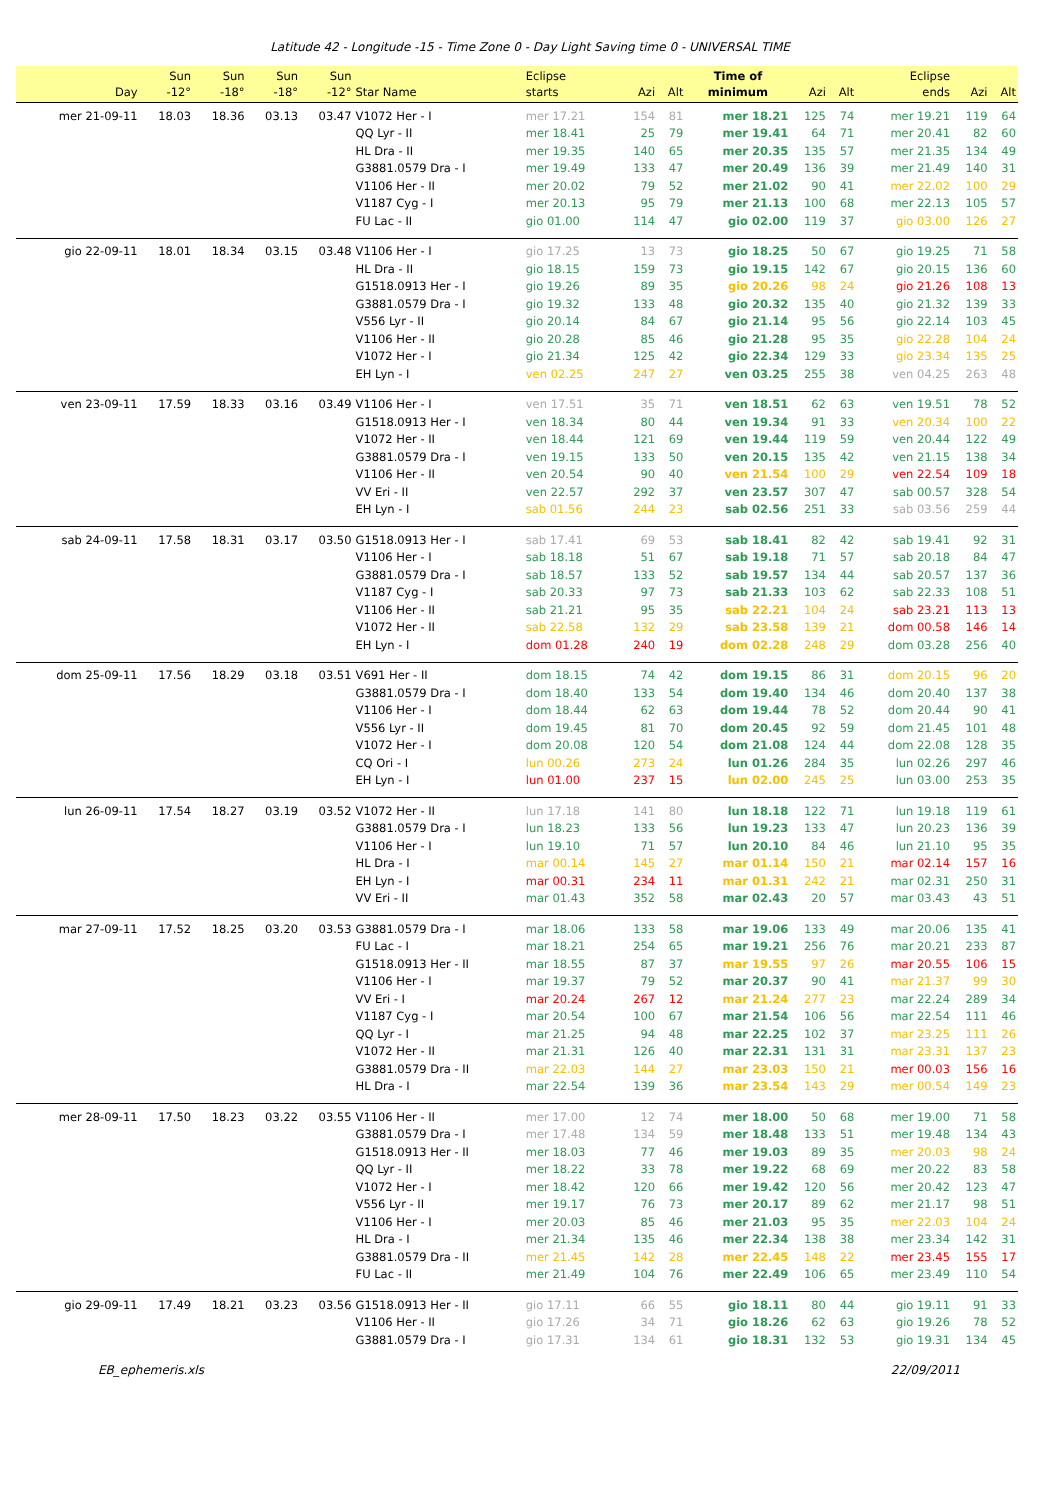Latitude 42 - Longitude -15 - Time Zone 0 - Day Light Saving time 0 - UNIVERSAL TIME
| Day | Sun -12° | Sun -18° | Sun -18° | Sun -12° | Star Name | Eclipse starts | Azi | Alt | Time of minimum | Azi | Alt | Eclipse ends | Azi | Alt |
| --- | --- | --- | --- | --- | --- | --- | --- | --- | --- | --- | --- | --- | --- | --- |
| mer 21-09-11 | 18.03 | 18.36 | 03.13 | 03.47 | V1072 Her - I | mer 17.21 | 154 | 81 | mer 18.21 | 125 | 74 | mer 19.21 | 119 | 64 |
| | | | | | QQ Lyr - II | mer 18.41 | 25 | 79 | mer 19.41 | 64 | 71 | mer 20.41 | 82 | 60 |
| | | | | | HL Dra - II | mer 19.35 | 140 | 65 | mer 20.35 | 135 | 57 | mer 21.35 | 134 | 49 |
| | | | | | G3881.0579 Dra - I | mer 19.49 | 133 | 47 | mer 20.49 | 136 | 39 | mer 21.49 | 140 | 31 |
| | | | | | V1106 Her - II | mer 20.02 | 79 | 52 | mer 21.02 | 90 | 41 | mer 22.02 | 100 | 29 |
| | | | | | V1187 Cyg - I | mer 20.13 | 95 | 79 | mer 21.13 | 100 | 68 | mer 22.13 | 105 | 57 |
| | | | | | FU Lac - II | gio 01.00 | 114 | 47 | gio 02.00 | 119 | 37 | gio 03.00 | 126 | 27 |
| gio 22-09-11 | 18.01 | 18.34 | 03.15 | 03.48 | V1106 Her - I | gio 17.25 | 13 | 73 | gio 18.25 | 50 | 67 | gio 19.25 | 71 | 58 |
| | | | | | HL Dra - II | gio 18.15 | 159 | 73 | gio 19.15 | 142 | 67 | gio 20.15 | 136 | 60 |
| | | | | | G1518.0913 Her - I | gio 19.26 | 89 | 35 | gio 20.26 | 98 | 24 | gio 21.26 | 108 | 13 |
| | | | | | G3881.0579 Dra - I | gio 19.32 | 133 | 48 | gio 20.32 | 135 | 40 | gio 21.32 | 139 | 33 |
| | | | | | V556 Lyr - II | gio 20.14 | 84 | 67 | gio 21.14 | 95 | 56 | gio 22.14 | 103 | 45 |
| | | | | | V1106 Her - II | gio 20.28 | 85 | 46 | gio 21.28 | 95 | 35 | gio 22.28 | 104 | 24 |
| | | | | | V1072 Her - I | gio 21.34 | 125 | 42 | gio 22.34 | 129 | 33 | gio 23.34 | 135 | 25 |
| | | | | | EH Lyn - I | ven 02.25 | 247 | 27 | ven 03.25 | 255 | 38 | ven 04.25 | 263 | 48 |
| ven 23-09-11 | 17.59 | 18.33 | 03.16 | 03.49 | V1106 Her - I | ven 17.51 | 35 | 71 | ven 18.51 | 62 | 63 | ven 19.51 | 78 | 52 |
| | | | | | G1518.0913 Her - I | ven 18.34 | 80 | 44 | ven 19.34 | 91 | 33 | ven 20.34 | 100 | 22 |
| | | | | | V1072 Her - II | ven 18.44 | 121 | 69 | ven 19.44 | 119 | 59 | ven 20.44 | 122 | 49 |
| | | | | | G3881.0579 Dra - I | ven 19.15 | 133 | 50 | ven 20.15 | 135 | 42 | ven 21.15 | 138 | 34 |
| | | | | | V1106 Her - II | ven 20.54 | 90 | 40 | ven 21.54 | 100 | 29 | ven 22.54 | 109 | 18 |
| | | | | | VV Eri - II | ven 22.57 | 292 | 37 | ven 23.57 | 307 | 47 | sab 00.57 | 328 | 54 |
| | | | | | EH Lyn - I | sab 01.56 | 244 | 23 | sab 02.56 | 251 | 33 | sab 03.56 | 259 | 44 |
| sab 24-09-11 | 17.58 | 18.31 | 03.17 | 03.50 | G1518.0913 Her - I | sab 17.41 | 69 | 53 | sab 18.41 | 82 | 42 | sab 19.41 | 92 | 31 |
| | | | | | V1106 Her - I | sab 18.18 | 51 | 67 | sab 19.18 | 71 | 57 | sab 20.18 | 84 | 47 |
| | | | | | G3881.0579 Dra - I | sab 18.57 | 133 | 52 | sab 19.57 | 134 | 44 | sab 20.57 | 137 | 36 |
| | | | | | V1187 Cyg - I | sab 20.33 | 97 | 73 | sab 21.33 | 103 | 62 | sab 22.33 | 108 | 51 |
| | | | | | V1106 Her - II | sab 21.21 | 95 | 35 | sab 22.21 | 104 | 24 | sab 23.21 | 113 | 13 |
| | | | | | V1072 Her - II | sab 22.58 | 132 | 29 | sab 23.58 | 139 | 21 | dom 00.58 | 146 | 14 |
| | | | | | EH Lyn - I | dom 01.28 | 240 | 19 | dom 02.28 | 248 | 29 | dom 03.28 | 256 | 40 |
| dom 25-09-11 | 17.56 | 18.29 | 03.18 | 03.51 | V691 Her - II | dom 18.15 | 74 | 42 | dom 19.15 | 86 | 31 | dom 20.15 | 96 | 20 |
| | | | | | G3881.0579 Dra - I | dom 18.40 | 133 | 54 | dom 19.40 | 134 | 46 | dom 20.40 | 137 | 38 |
| | | | | | V1106 Her - I | dom 18.44 | 62 | 63 | dom 19.44 | 78 | 52 | dom 20.44 | 90 | 41 |
| | | | | | V556 Lyr - II | dom 19.45 | 81 | 70 | dom 20.45 | 92 | 59 | dom 21.45 | 101 | 48 |
| | | | | | V1072 Her - I | dom 20.08 | 120 | 54 | dom 21.08 | 124 | 44 | dom 22.08 | 128 | 35 |
| | | | | | CQ Ori - I | lun 00.26 | 273 | 24 | lun 01.26 | 284 | 35 | lun 02.26 | 297 | 46 |
| | | | | | EH Lyn - I | lun 01.00 | 237 | 15 | lun 02.00 | 245 | 25 | lun 03.00 | 253 | 35 |
| lun 26-09-11 | 17.54 | 18.27 | 03.19 | 03.52 | V1072 Her - II | lun 17.18 | 141 | 80 | lun 18.18 | 122 | 71 | lun 19.18 | 119 | 61 |
| | | | | | G3881.0579 Dra - I | lun 18.23 | 133 | 56 | lun 19.23 | 133 | 47 | lun 20.23 | 136 | 39 |
| | | | | | V1106 Her - I | lun 19.10 | 71 | 57 | lun 20.10 | 84 | 46 | lun 21.10 | 95 | 35 |
| | | | | | HL Dra - I | mar 00.14 | 145 | 27 | mar 01.14 | 150 | 21 | mar 02.14 | 157 | 16 |
| | | | | | EH Lyn - I | mar 00.31 | 234 | 11 | mar 01.31 | 242 | 21 | mar 02.31 | 250 | 31 |
| | | | | | VV Eri - II | mar 01.43 | 352 | 58 | mar 02.43 | 20 | 57 | mar 03.43 | 43 | 51 |
| mar 27-09-11 | 17.52 | 18.25 | 03.20 | 03.53 | G3881.0579 Dra - I | mar 18.06 | 133 | 58 | mar 19.06 | 133 | 49 | mar 20.06 | 135 | 41 |
| | | | | | FU Lac - I | mar 18.21 | 254 | 65 | mar 19.21 | 256 | 76 | mar 20.21 | 233 | 87 |
| | | | | | G1518.0913 Her - II | mar 18.55 | 87 | 37 | mar 19.55 | 97 | 26 | mar 20.55 | 106 | 15 |
| | | | | | V1106 Her - I | mar 19.37 | 79 | 52 | mar 20.37 | 90 | 41 | mar 21.37 | 99 | 30 |
| | | | | | VV Eri - I | mar 20.24 | 267 | 12 | mar 21.24 | 277 | 23 | mar 22.24 | 289 | 34 |
| | | | | | V1187 Cyg - I | mar 20.54 | 100 | 67 | mar 21.54 | 106 | 56 | mar 22.54 | 111 | 46 |
| | | | | | QQ Lyr - I | mar 21.25 | 94 | 48 | mar 22.25 | 102 | 37 | mar 23.25 | 111 | 26 |
| | | | | | V1072 Her - II | mar 21.31 | 126 | 40 | mar 22.31 | 131 | 31 | mar 23.31 | 137 | 23 |
| | | | | | G3881.0579 Dra - II | mar 22.03 | 144 | 27 | mar 23.03 | 150 | 21 | mer 00.03 | 156 | 16 |
| | | | | | HL Dra - I | mar 22.54 | 139 | 36 | mar 23.54 | 143 | 29 | mer 00.54 | 149 | 23 |
| mer 28-09-11 | 17.50 | 18.23 | 03.22 | 03.55 | V1106 Her - II | mer 17.00 | 12 | 74 | mer 18.00 | 50 | 68 | mer 19.00 | 71 | 58 |
| | | | | | G3881.0579 Dra - I | mer 17.48 | 134 | 59 | mer 18.48 | 133 | 51 | mer 19.48 | 134 | 43 |
| | | | | | G1518.0913 Her - II | mer 18.03 | 77 | 46 | mer 19.03 | 89 | 35 | mer 20.03 | 98 | 24 |
| | | | | | QQ Lyr - II | mer 18.22 | 33 | 78 | mer 19.22 | 68 | 69 | mer 20.22 | 83 | 58 |
| | | | | | V1072 Her - I | mer 18.42 | 120 | 66 | mer 19.42 | 120 | 56 | mer 20.42 | 123 | 47 |
| | | | | | V556 Lyr - II | mer 19.17 | 76 | 73 | mer 20.17 | 89 | 62 | mer 21.17 | 98 | 51 |
| | | | | | V1106 Her - I | mer 20.03 | 85 | 46 | mer 21.03 | 95 | 35 | mer 22.03 | 104 | 24 |
| | | | | | HL Dra - I | mer 21.34 | 135 | 46 | mer 22.34 | 138 | 38 | mer 23.34 | 142 | 31 |
| | | | | | G3881.0579 Dra - II | mer 21.45 | 142 | 28 | mer 22.45 | 148 | 22 | mer 23.45 | 155 | 17 |
| | | | | | FU Lac - II | mer 21.49 | 104 | 76 | mer 22.49 | 106 | 65 | mer 23.49 | 110 | 54 |
| gio 29-09-11 | 17.49 | 18.21 | 03.23 | 03.56 | G1518.0913 Her - II | gio 17.11 | 66 | 55 | gio 18.11 | 80 | 44 | gio 19.11 | 91 | 33 |
| | | | | | V1106 Her - II | gio 17.26 | 34 | 71 | gio 18.26 | 62 | 63 | gio 19.26 | 78 | 52 |
| | | | | | G3881.0579 Dra - I | gio 17.31 | 134 | 61 | gio 18.31 | 132 | 53 | gio 19.31 | 134 | 45 |
EB_ephemeris.xls 22/09/2011